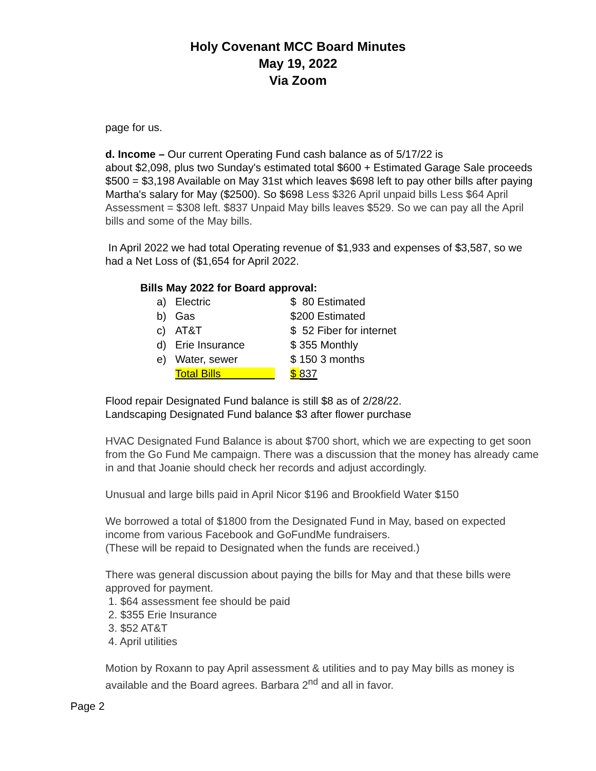Holy Covenant MCC Board Minutes
May 19, 2022
Via Zoom
page for us.
d. Income – Our current Operating Fund cash balance as of 5/17/22 is
about $2,098, plus two Sunday's estimated total $600 + Estimated Garage Sale proceeds $500 = $3,198 Available on May 31st which leaves $698 left to pay other bills after paying Martha's salary for May ($2500). So $698 Less $326 April unpaid bills Less $64 April Assessment = $308 left. $837 Unpaid May bills leaves $529. So we can pay all the April bills and some of the May bills.
In April 2022 we had total Operating revenue of $1,933 and expenses of $3,587, so we had a Net Loss of ($1,654 for April 2022.
Bills May 2022 for Board approval:
| a) | Electric | $ 80 Estimated |
| b) | Gas | $200 Estimated |
| c) | AT&T | $ 52 Fiber for internet |
| d) | Erie Insurance | $ 355 Monthly |
| e) | Water, sewer | $ 150 3 months |
| | Total Bills | $ 837 |
Flood repair Designated Fund balance is still $8 as of 2/28/22.
Landscaping Designated Fund balance $3 after flower purchase
HVAC Designated Fund Balance is about $700 short, which we are expecting to get soon from the Go Fund Me campaign. There was a discussion that the money has already came in and that Joanie should check her records and adjust accordingly.
Unusual and large bills paid in April Nicor $196 and Brookfield Water $150
We borrowed a total of $1800 from the Designated Fund in May, based on expected income from various Facebook and GoFundMe fundraisers.
(These will be repaid to Designated when the funds are received.)
There was general discussion about paying the bills for May and that these bills were approved for payment.
1. $64 assessment fee should be paid
2. $355 Erie Insurance
3. $52 AT&T
4. April utilities
Motion by Roxann to pay April assessment & utilities and to pay May bills as money is available and the Board agrees. Barbara 2<sup>nd</sup> and all in favor.
Page 2